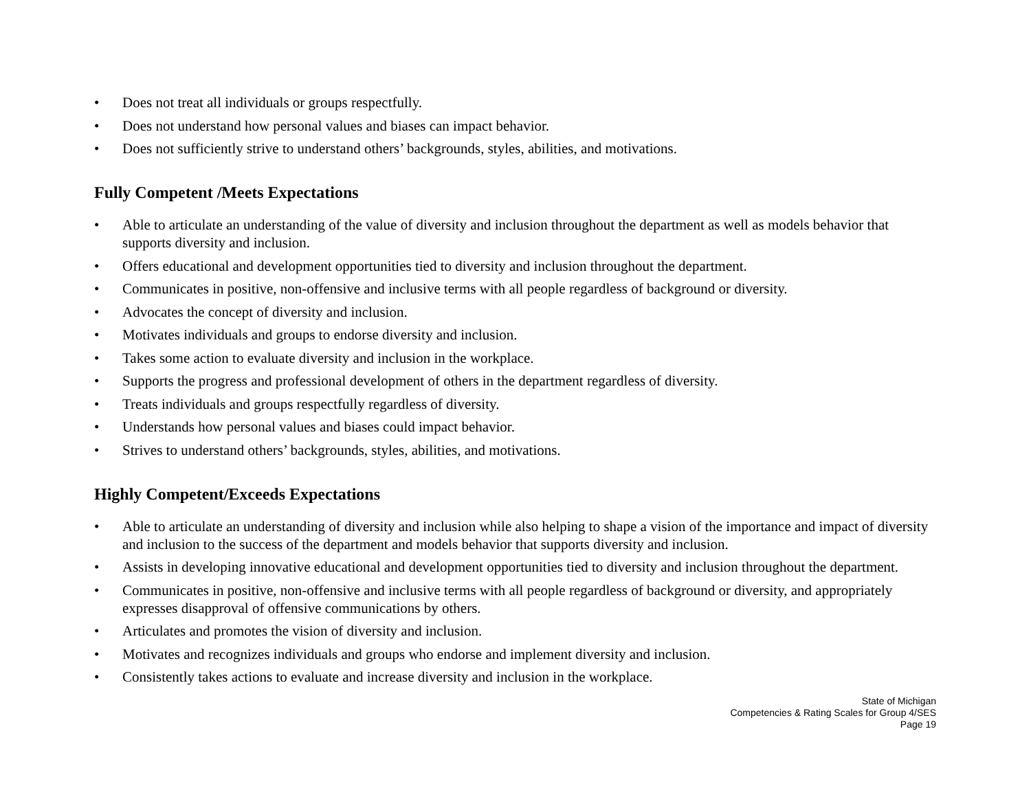• Does not treat all individuals or groups respectfully.
• Does not understand how personal values and biases can impact behavior.
• Does not sufficiently strive to understand others’ backgrounds, styles, abilities, and motivations.
Fully Competent /Meets Expectations
• Able to articulate an understanding of the value of diversity and inclusion throughout the department as well as models behavior that supports diversity and inclusion.
• Offers educational and development opportunities tied to diversity and inclusion throughout the department.
• Communicates in positive, non-offensive and inclusive terms with all people regardless of background or diversity.
• Advocates the concept of diversity and inclusion.
• Motivates individuals and groups to endorse diversity and inclusion.
• Takes some action to evaluate diversity and inclusion in the workplace.
• Supports the progress and professional development of others in the department regardless of diversity.
• Treats individuals and groups respectfully regardless of diversity.
• Understands how personal values and biases could impact behavior.
• Strives to understand others’ backgrounds, styles, abilities, and motivations.
Highly Competent/Exceeds Expectations
• Able to articulate an understanding of diversity and inclusion while also helping to shape a vision of the importance and impact of diversity and inclusion to the success of the department and models behavior that supports diversity and inclusion.
• Assists in developing innovative educational and development opportunities tied to diversity and inclusion throughout the department.
• Communicates in positive, non-offensive and inclusive terms with all people regardless of background or diversity, and appropriately expresses disapproval of offensive communications by others.
• Articulates and promotes the vision of diversity and inclusion.
• Motivates and recognizes individuals and groups who endorse and implement diversity and inclusion.
• Consistently takes actions to evaluate and increase diversity and inclusion in the workplace.
State of Michigan
Competencies & Rating Scales for Group 4/SES
Page 19